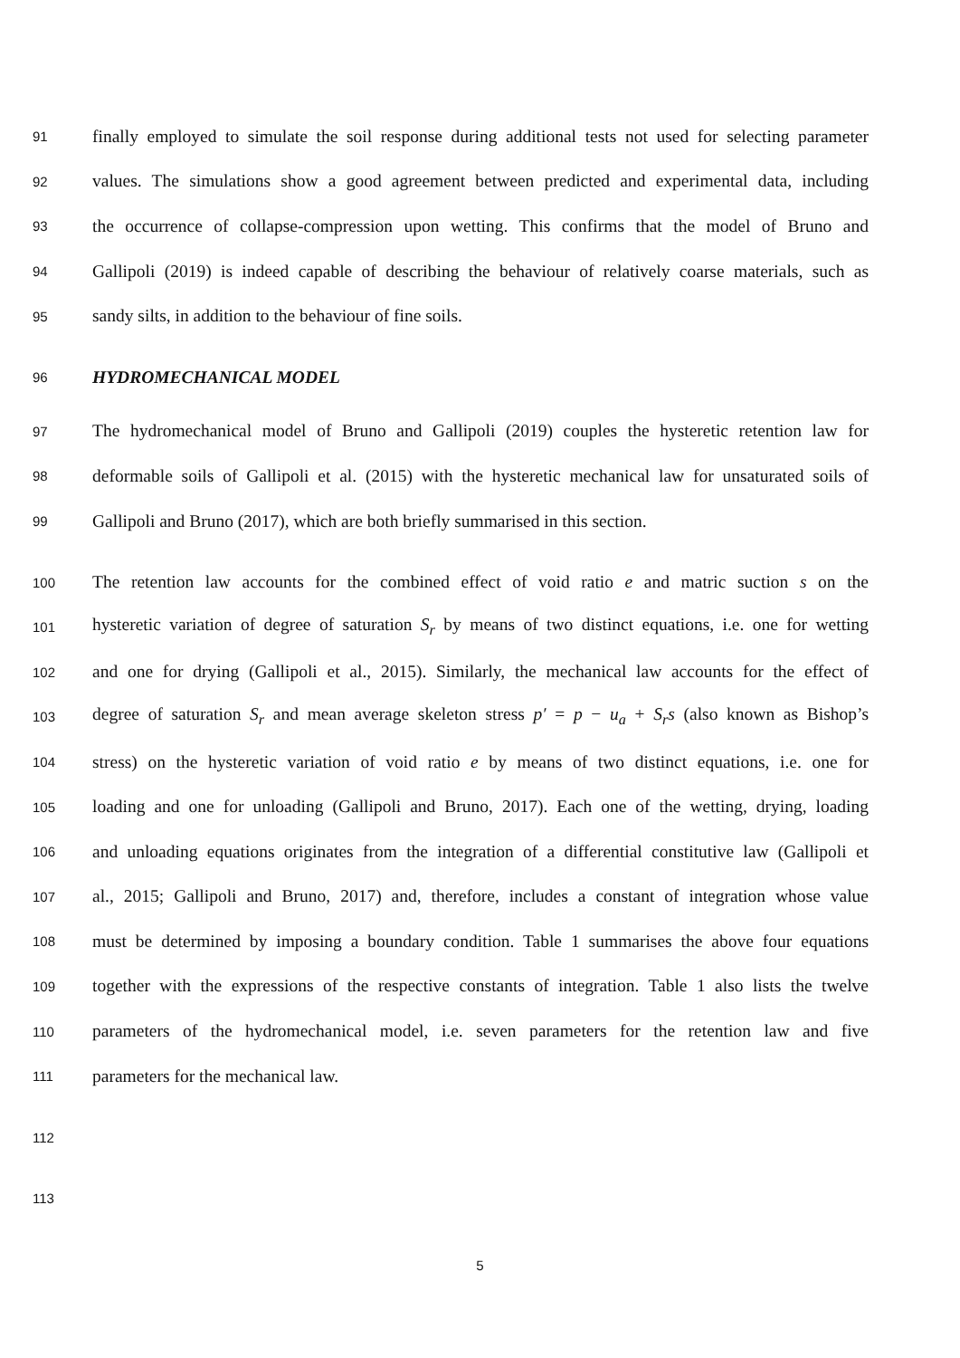91 finally employed to simulate the soil response during additional tests not used for selecting parameter
92 values. The simulations show a good agreement between predicted and experimental data, including
93 the occurrence of collapse-compression upon wetting. This confirms that the model of Bruno and
94 Gallipoli (2019) is indeed capable of describing the behaviour of relatively coarse materials, such as
95 sandy silts, in addition to the behaviour of fine soils.
96 HYDROMECHANICAL MODEL
97 The hydromechanical model of Bruno and Gallipoli (2019) couples the hysteretic retention law for
98 deformable soils of Gallipoli et al. (2015) with the hysteretic mechanical law for unsaturated soils of
99 Gallipoli and Bruno (2017), which are both briefly summarised in this section.
100 The retention law accounts for the combined effect of void ratio e and matric suction s on the
101 hysteretic variation of degree of saturation S<sub>r</sub> by means of two distinct equations, i.e. one for wetting
102 and one for drying (Gallipoli et al., 2015). Similarly, the mechanical law accounts for the effect of
103 degree of saturation S<sub>r</sub> and mean average skeleton stress p′ = p − u<sub>a</sub> + S<sub>r</sub>s (also known as Bishop’s
104 stress) on the hysteretic variation of void ratio e by means of two distinct equations, i.e. one for
105 loading and one for unloading (Gallipoli and Bruno, 2017). Each one of the wetting, drying, loading
106 and unloading equations originates from the integration of a differential constitutive law (Gallipoli et
107 al., 2015; Gallipoli and Bruno, 2017) and, therefore, includes a constant of integration whose value
108 must be determined by imposing a boundary condition. Table 1 summarises the above four equations
109 together with the expressions of the respective constants of integration. Table 1 also lists the twelve
110 parameters of the hydromechanical model, i.e. seven parameters for the retention law and five
111 parameters for the mechanical law.
112
113
5